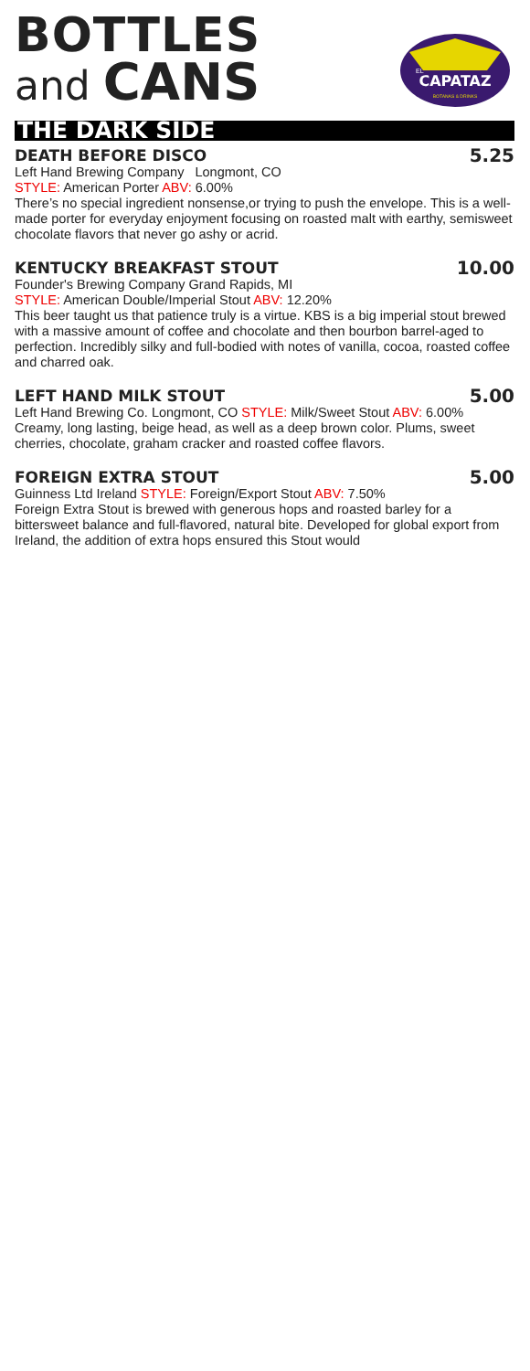BOTTLES
and CANS
CAPATAZ
EL
BOTANAS & DRINKS
THE DARK SIDE
DEATH BEFORE DISCO 5.25
Left Hand Brewing Company Longmont, CO
STYLE: American Porter ABV: 6.00%
There’s no special ingredient nonsense,or trying to push the envelope. This is a well-made porter for everyday enjoyment focusing on roasted malt with earthy, semisweet chocolate flavors that never go ashy or acrid.
KENTUCKY BREAKFAST STOUT 10.00
Founder's Brewing Company Grand Rapids, MI
STYLE: American Double/Imperial Stout ABV: 12.20%
This beer taught us that patience truly is a virtue. KBS is a big imperial stout brewed with a massive amount of coffee and chocolate and then bourbon barrel-aged to perfection. Incredibly silky and full-bodied with notes of vanilla, cocoa, roasted coffee and charred oak.
LEFT HAND MILK STOUT 5.00
Left Hand Brewing Co. Longmont, CO STYLE: Milk/Sweet Stout ABV: 6.00% Creamy, long lasting, beige head, as well as a deep brown color. Plums, sweet cherries, chocolate, graham cracker and roasted coffee flavors.
FOREIGN EXTRA STOUT 5.00
Guinness Ltd Ireland STYLE: Foreign/Export Stout ABV: 7.50%
Foreign Extra Stout is brewed with generous hops and roasted barley for a bittersweet balance and full-flavored, natural bite. Developed for global export from Ireland, the addition of extra hops ensured this Stout would